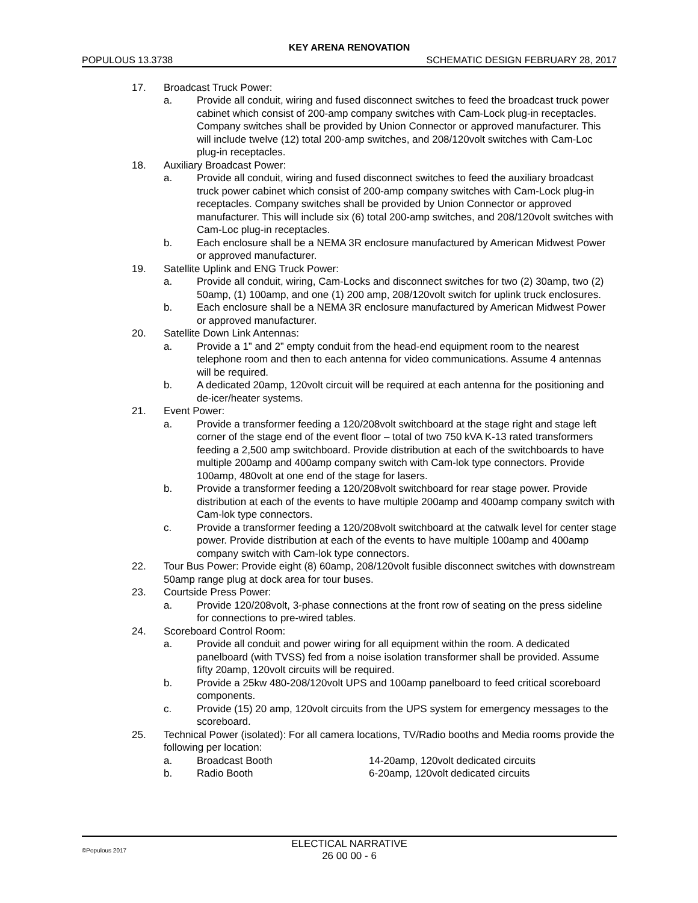KEY ARENA RENOVATION
POPULOUS 13.3738 SCHEMATIC DESIGN FEBRUARY 28, 2017
17. Broadcast Truck Power:
a. Provide all conduit, wiring and fused disconnect switches to feed the broadcast truck power cabinet which consist of 200-amp company switches with Cam-Lock plug-in receptacles. Company switches shall be provided by Union Connector or approved manufacturer. This will include twelve (12) total 200-amp switches, and 208/120volt switches with Cam-Loc plug-in receptacles.
18. Auxiliary Broadcast Power:
a. Provide all conduit, wiring and fused disconnect switches to feed the auxiliary broadcast truck power cabinet which consist of 200-amp company switches with Cam-Lock plug-in receptacles. Company switches shall be provided by Union Connector or approved manufacturer. This will include six (6) total 200-amp switches, and 208/120volt switches with Cam-Loc plug-in receptacles.
b. Each enclosure shall be a NEMA 3R enclosure manufactured by American Midwest Power or approved manufacturer.
19. Satellite Uplink and ENG Truck Power:
a. Provide all conduit, wiring, Cam-Locks and disconnect switches for two (2) 30amp, two (2) 50amp, (1) 100amp, and one (1) 200 amp, 208/120volt switch for uplink truck enclosures.
b. Each enclosure shall be a NEMA 3R enclosure manufactured by American Midwest Power or approved manufacturer.
20. Satellite Down Link Antennas:
a. Provide a 1” and 2” empty conduit from the head-end equipment room to the nearest telephone room and then to each antenna for video communications. Assume 4 antennas will be required.
b. A dedicated 20amp, 120volt circuit will be required at each antenna for the positioning and de-icer/heater systems.
21. Event Power:
a. Provide a transformer feeding a 120/208volt switchboard at the stage right and stage left corner of the stage end of the event floor – total of two 750 kVA K-13 rated transformers feeding a 2,500 amp switchboard. Provide distribution at each of the switchboards to have multiple 200amp and 400amp company switch with Cam-lok type connectors. Provide 100amp, 480volt at one end of the stage for lasers.
b. Provide a transformer feeding a 120/208volt switchboard for rear stage power. Provide distribution at each of the events to have multiple 200amp and 400amp company switch with Cam-lok type connectors.
c. Provide a transformer feeding a 120/208volt switchboard at the catwalk level for center stage power. Provide distribution at each of the events to have multiple 100amp and 400amp company switch with Cam-lok type connectors.
22. Tour Bus Power: Provide eight (8) 60amp, 208/120volt fusible disconnect switches with downstream 50amp range plug at dock area for tour buses.
23. Courtside Press Power:
a. Provide 120/208volt, 3-phase connections at the front row of seating on the press sideline for connections to pre-wired tables.
24. Scoreboard Control Room:
a. Provide all conduit and power wiring for all equipment within the room. A dedicated panelboard (with TVSS) fed from a noise isolation transformer shall be provided. Assume fifty 20amp, 120volt circuits will be required.
b. Provide a 25kw 480-208/120volt UPS and 100amp panelboard to feed critical scoreboard components.
c. Provide (15) 20 amp, 120volt circuits from the UPS system for emergency messages to the scoreboard.
25. Technical Power (isolated): For all camera locations, TV/Radio booths and Media rooms provide the following per location:
a. Broadcast Booth 14-20amp, 120volt dedicated circuits
b. Radio Booth 6-20amp, 120volt dedicated circuits
©Populous 2017
ELECTICAL NARRATIVE
26 00 00 - 6